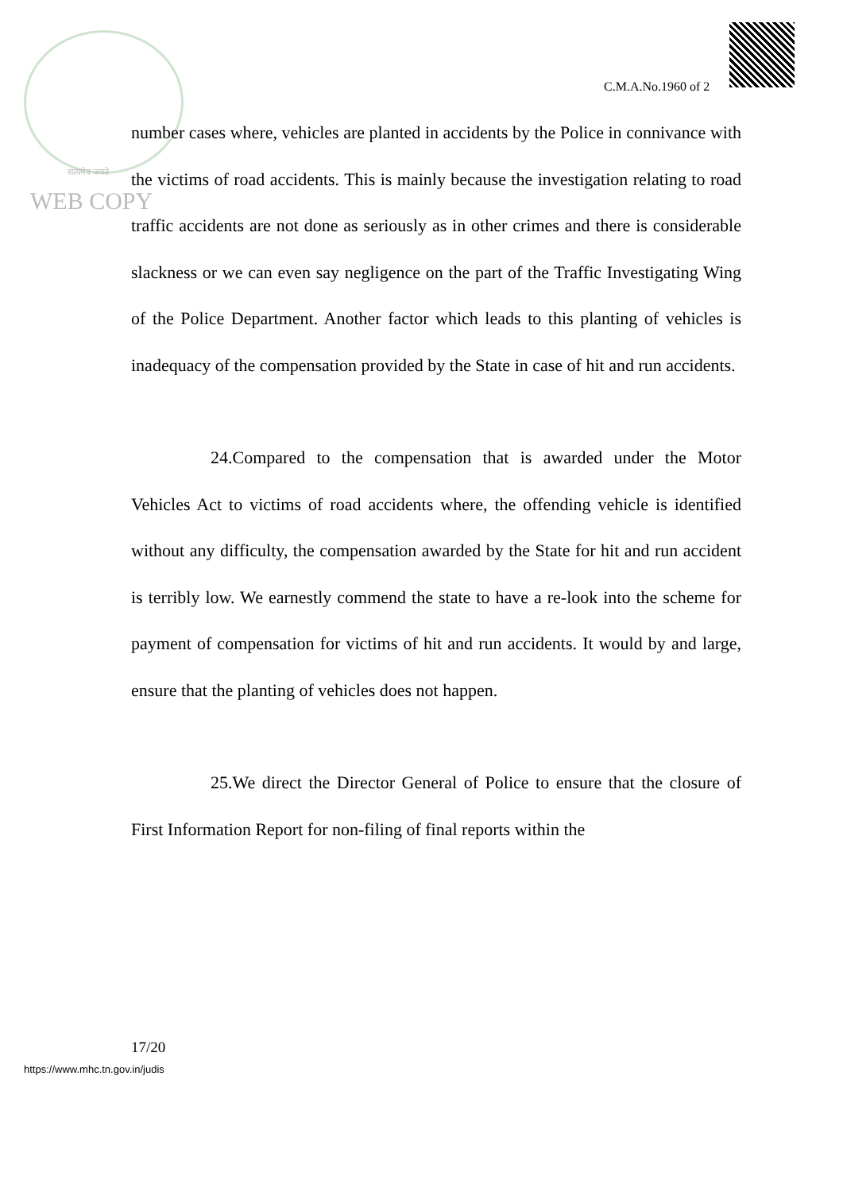सत्यमेव जयते
C.M.A.No.1960 of 2
WEB COPY
number cases where, vehicles are planted in accidents by the Police in connivance with the victims of road accidents. This is mainly because the investigation relating to road traffic accidents are not done as seriously as in other crimes and there is considerable slackness or we can even say negligence on the part of the Traffic Investigating Wing of the Police Department. Another factor which leads to this planting of vehicles is inadequacy of the compensation provided by the State in case of hit and run accidents.
24.Compared to the compensation that is awarded under the Motor Vehicles Act to victims of road accidents where, the offending vehicle is identified without any difficulty, the compensation awarded by the State for hit and run accident is terribly low. We earnestly commend the state to have a re-look into the scheme for payment of compensation for victims of hit and run accidents. It would by and large, ensure that the planting of vehicles does not happen.
25.We direct the Director General of Police to ensure that the closure of First Information Report for non-filing of final reports within the
17/20
https://www.mhc.tn.gov.in/judis